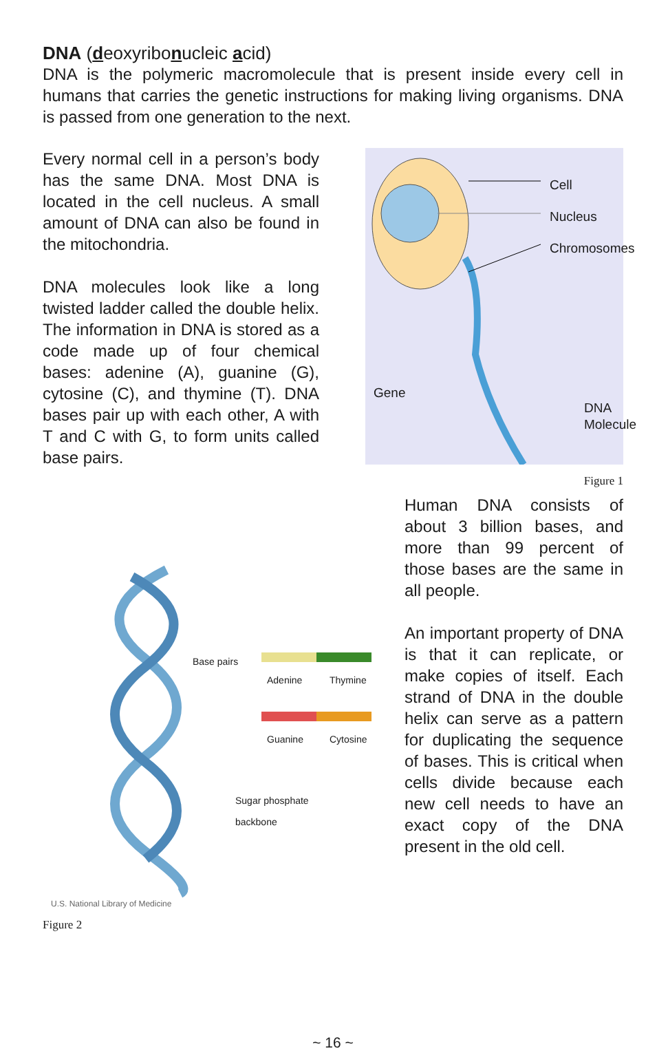DNA (deoxyribonucleic acid)
DNA is the polymeric macromolecule that is present inside every cell in humans that carries the genetic instructions for making living organisms. DNA is passed from one generation to the next.
Every normal cell in a person’s body has the same DNA. Most DNA is located in the cell nucleus. A small amount of DNA can also be found in the mitochondria.
DNA molecules look like a long twisted ladder called the double helix. The information in DNA is stored as a code made up of four chemical bases: adenine (A), guanine (G), cytosine (C), and thymine (T). DNA bases pair up with each other, A with T and C with G, to form units called base pairs.
Cell
Nucleus
Chromosomes
Gene
DNA
Molecule
Figure 1
Base pairs
Adenine Thymine
Guanine Cytosine
Sugar phosphate
backbone
U.S. National Library of Medicine
Figure 2
Human DNA consists of about 3 billion bases, and more than 99 percent of those bases are the same in all people.
An important property of DNA is that it can replicate, or make copies of itself. Each strand of DNA in the double helix can serve as a pattern for duplicating the sequence of bases. This is critical when cells divide because each new cell needs to have an exact copy of the DNA present in the old cell.
~ 16 ~